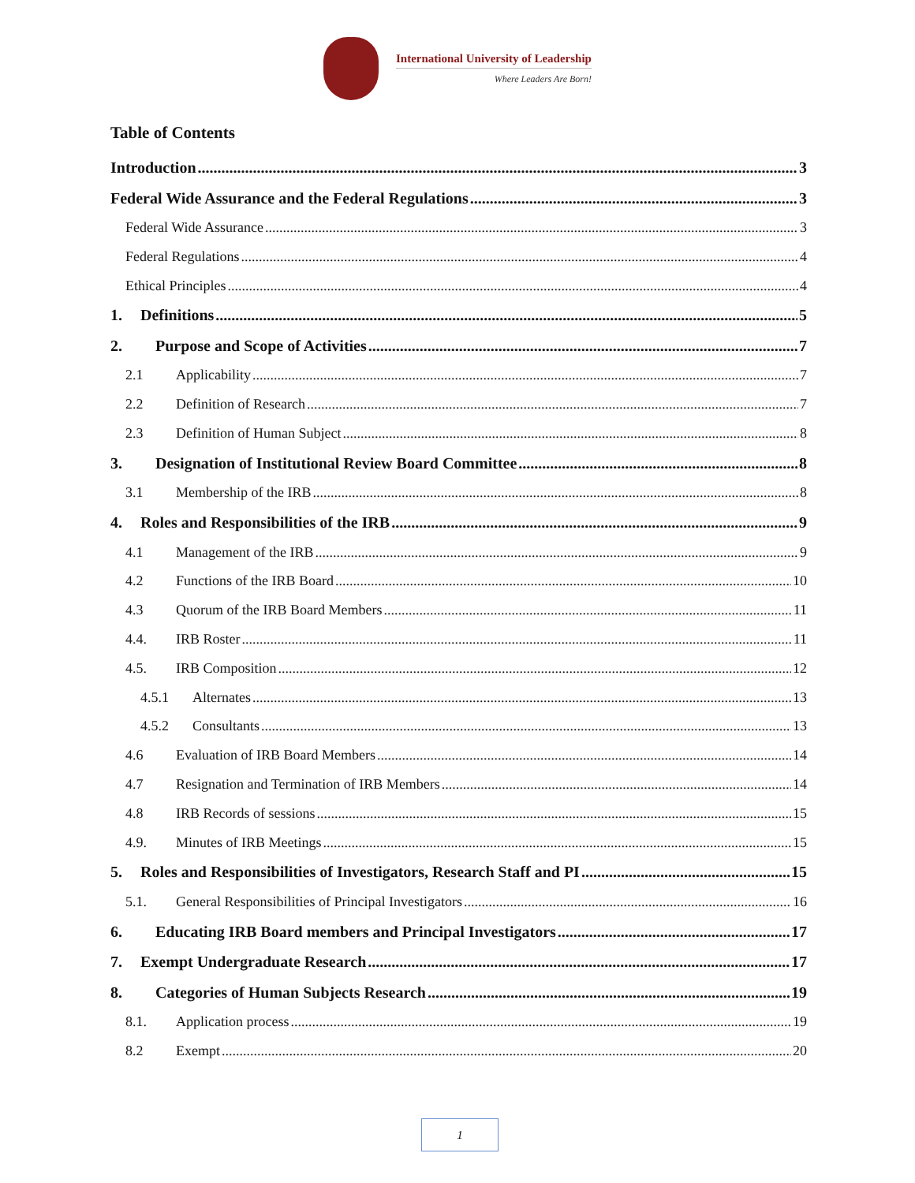International University of Leadership
Where Leaders Are Born!
Table of Contents
Introduction 3
Federal Wide Assurance and the Federal Regulations 3
Federal Wide Assurance 3
Federal Regulations 4
Ethical Principles 4
1. Definitions 5
2. Purpose and Scope of Activities 7
2.1 Applicability 7
2.2 Definition of Research 7
2.3 Definition of Human Subject 8
3. Designation of Institutional Review Board Committee 8
3.1 Membership of the IRB 8
4. Roles and Responsibilities of the IRB 9
4.1 Management of the IRB 9
4.2 Functions of the IRB Board 10
4.3 Quorum of the IRB Board Members 11
4.4. IRB Roster 11
4.5. IRB Composition 12
4.5.1 Alternates 13
4.5.2 Consultants 13
4.6 Evaluation of IRB Board Members 14
4.7 Resignation and Termination of IRB Members 14
4.8 IRB Records of sessions 15
4.9. Minutes of IRB Meetings 15
5. Roles and Responsibilities of Investigators, Research Staff and PI 15
5.1. General Responsibilities of Principal Investigators 16
6. Educating IRB Board members and Principal Investigators 17
7. Exempt Undergraduate Research 17
8. Categories of Human Subjects Research 19
8.1. Application process 19
8.2 Exempt 20
1